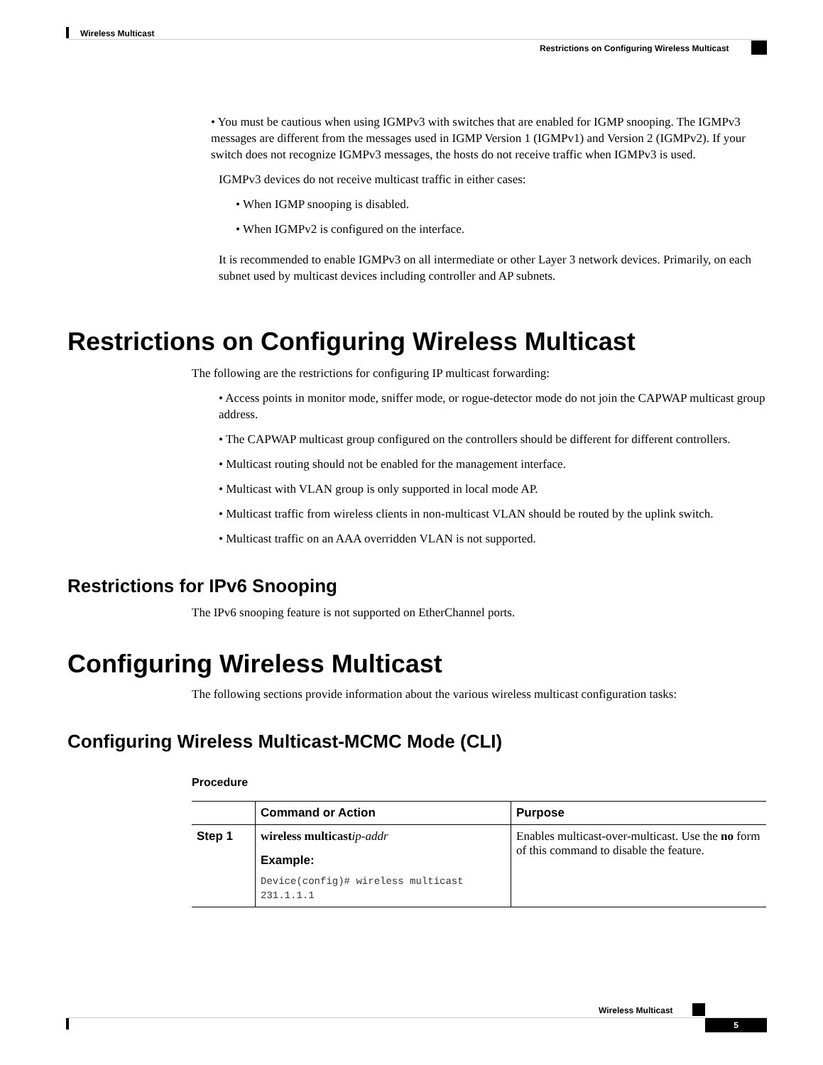Wireless Multicast
Restrictions on Configuring Wireless Multicast
• You must be cautious when using IGMPv3 with switches that are enabled for IGMP snooping. The IGMPv3 messages are different from the messages used in IGMP Version 1 (IGMPv1) and Version 2 (IGMPv2). If your switch does not recognize IGMPv3 messages, the hosts do not receive traffic when IGMPv3 is used.
IGMPv3 devices do not receive multicast traffic in either cases:
• When IGMP snooping is disabled.
• When IGMPv2 is configured on the interface.
It is recommended to enable IGMPv3 on all intermediate or other Layer 3 network devices. Primarily, on each subnet used by multicast devices including controller and AP subnets.
Restrictions on Configuring Wireless Multicast
The following are the restrictions for configuring IP multicast forwarding:
• Access points in monitor mode, sniffer mode, or rogue-detector mode do not join the CAPWAP multicast group address.
• The CAPWAP multicast group configured on the controllers should be different for different controllers.
• Multicast routing should not be enabled for the management interface.
• Multicast with VLAN group is only supported in local mode AP.
• Multicast traffic from wireless clients in non-multicast VLAN should be routed by the uplink switch.
• Multicast traffic on an AAA overridden VLAN is not supported.
Restrictions for IPv6 Snooping
The IPv6 snooping feature is not supported on EtherChannel ports.
Configuring Wireless Multicast
The following sections provide information about the various wireless multicast configuration tasks:
Configuring Wireless Multicast-MCMC Mode (CLI)
Procedure
| | Command or Action | Purpose |
| --- | --- | --- |
| Step 1 | wireless multicast ip-addr Example: Device(config)# wireless multicast 231.1.1.1 | Enables multicast-over-multicast. Use the no form of this command to disable the feature. |
Wireless Multicast
5